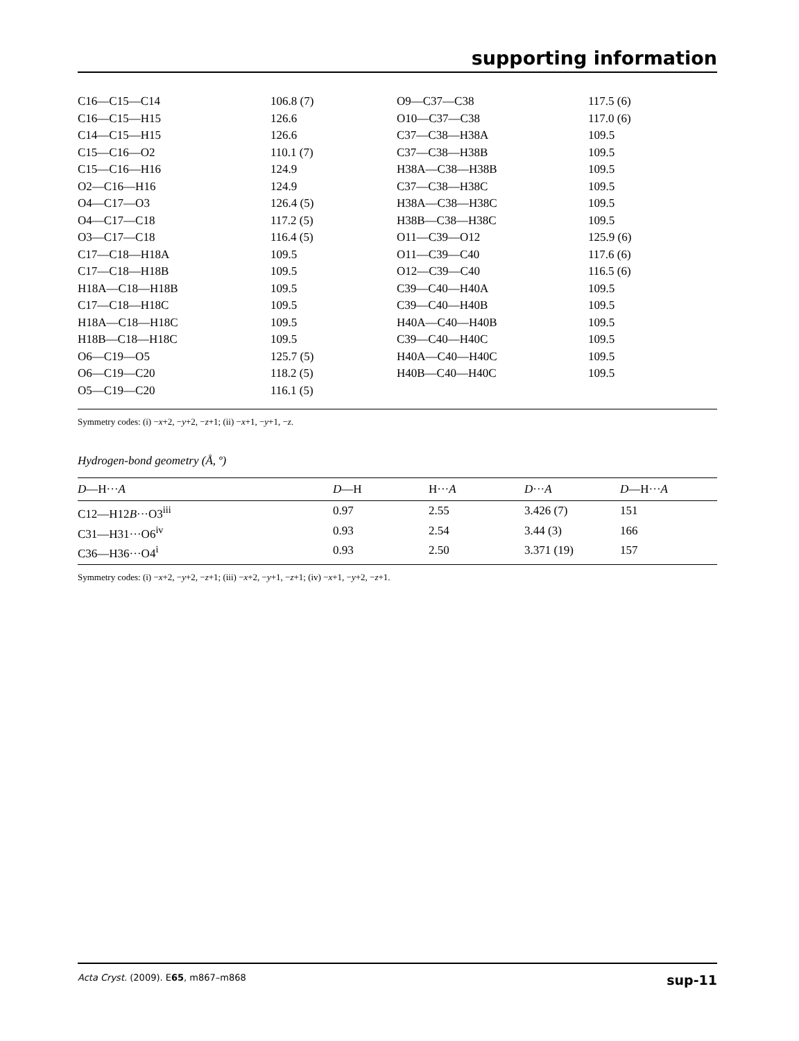supporting information
| C16—C15—C14 | 106.8 (7) | O9—C37—C38 | 117.5 (6) |
| C16—C15—H15 | 126.6 | O10—C37—C38 | 117.0 (6) |
| C14—C15—H15 | 126.6 | C37—C38—H38A | 109.5 |
| C15—C16—O2 | 110.1 (7) | C37—C38—H38B | 109.5 |
| C15—C16—H16 | 124.9 | H38A—C38—H38B | 109.5 |
| O2—C16—H16 | 124.9 | C37—C38—H38C | 109.5 |
| O4—C17—O3 | 126.4 (5) | H38A—C38—H38C | 109.5 |
| O4—C17—C18 | 117.2 (5) | H38B—C38—H38C | 109.5 |
| O3—C17—C18 | 116.4 (5) | O11—C39—O12 | 125.9 (6) |
| C17—C18—H18A | 109.5 | O11—C39—C40 | 117.6 (6) |
| C17—C18—H18B | 109.5 | O12—C39—C40 | 116.5 (6) |
| H18A—C18—H18B | 109.5 | C39—C40—H40A | 109.5 |
| C17—C18—H18C | 109.5 | C39—C40—H40B | 109.5 |
| H18A—C18—H18C | 109.5 | H40A—C40—H40B | 109.5 |
| H18B—C18—H18C | 109.5 | C39—C40—H40C | 109.5 |
| O6—C19—O5 | 125.7 (5) | H40A—C40—H40C | 109.5 |
| O6—C19—C20 | 118.2 (5) | H40B—C40—H40C | 109.5 |
| O5—C19—C20 | 116.1 (5) | | |
Symmetry codes: (i) −x+2, −y+2, −z+1; (ii) −x+1, −y+1, −z.
Hydrogen-bond geometry (Å, º)
| D —H··· A | D —H | H··· A | D ··· A | D —H··· A |
| --- | --- | --- | --- | --- |
| C12—H12 B ···O3<sup>iii</sup> | 0.97 | 2.55 | 3.426 (7) | 151 |
| C31—H31···O6<sup>iv</sup> | 0.93 | 2.54 | 3.44 (3) | 166 |
| C36—H36···O4<sup>i</sup> | 0.93 | 2.50 | 3.371 (19) | 157 |
Symmetry codes: (i) −x+2, −y+2, −z+1; (iii) −x+2, −y+1, −z+1; (iv) −x+1, −y+2, −z+1.
Acta Cryst. (2009). E65, m867–m868 sup-11